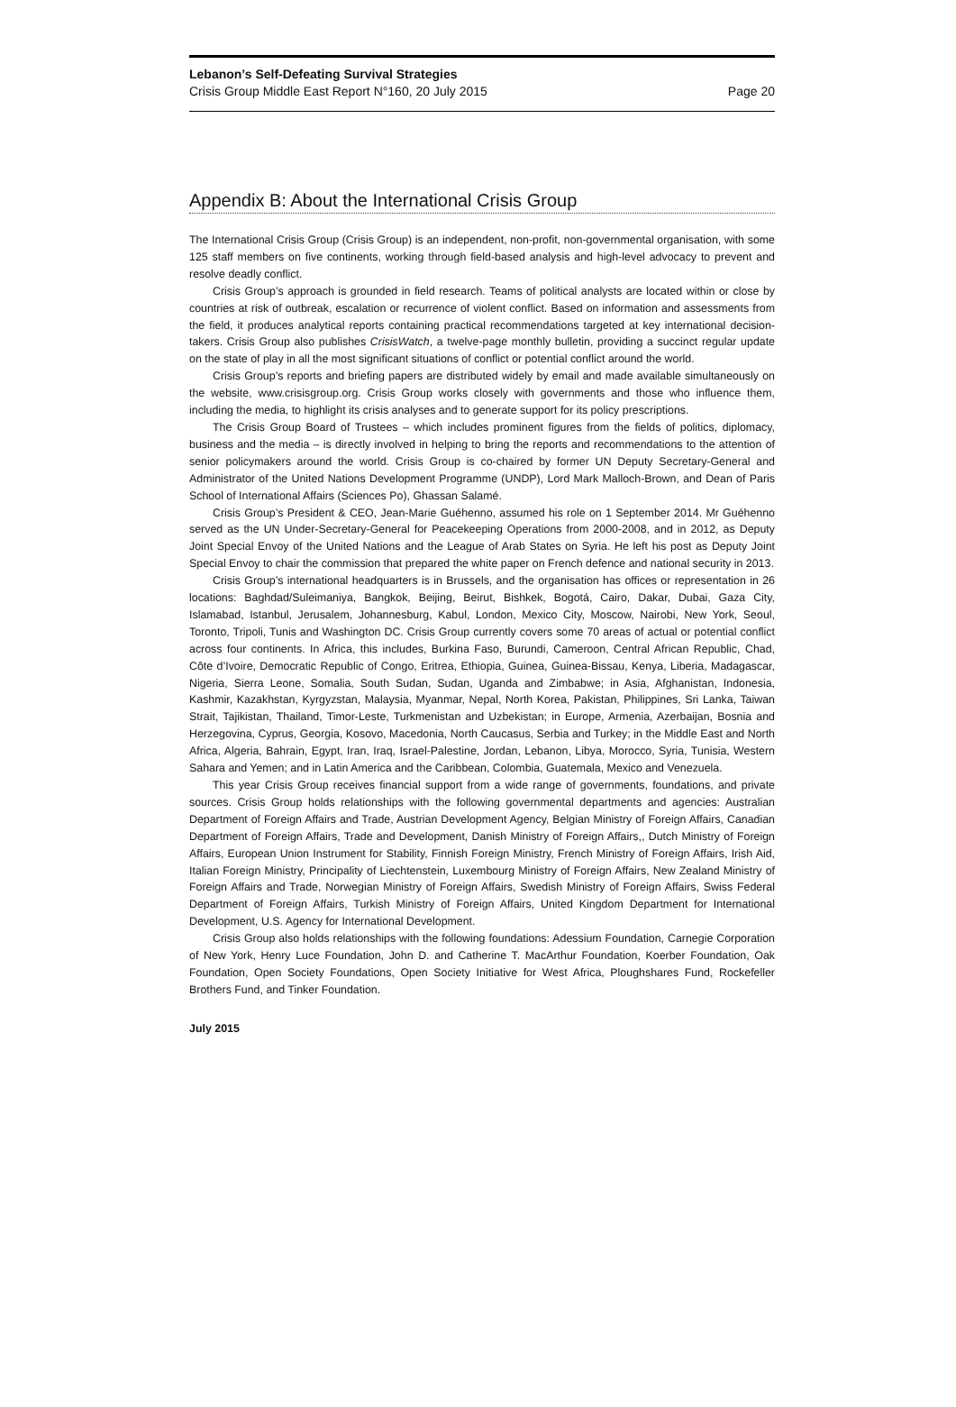Lebanon’s Self-Defeating Survival Strategies
Crisis Group Middle East Report N°160, 20 July 2015 Page 20
Appendix B: About the International Crisis Group
The International Crisis Group (Crisis Group) is an independent, non-profit, non-governmental organisation, with some 125 staff members on five continents, working through field-based analysis and high-level advocacy to prevent and resolve deadly conflict.
Crisis Group’s approach is grounded in field research. Teams of political analysts are located within or close by countries at risk of outbreak, escalation or recurrence of violent conflict. Based on information and assessments from the field, it produces analytical reports containing practical recommendations targeted at key international decision-takers. Crisis Group also publishes CrisisWatch, a twelve-page monthly bulletin, providing a succinct regular update on the state of play in all the most significant situations of conflict or potential conflict around the world.
Crisis Group’s reports and briefing papers are distributed widely by email and made available simultaneously on the website, www.crisisgroup.org. Crisis Group works closely with governments and those who influence them, including the media, to highlight its crisis analyses and to generate support for its policy prescriptions.
The Crisis Group Board of Trustees – which includes prominent figures from the fields of politics, diplomacy, business and the media – is directly involved in helping to bring the reports and recommendations to the attention of senior policymakers around the world. Crisis Group is co-chaired by former UN Deputy Secretary-General and Administrator of the United Nations Development Programme (UNDP), Lord Mark Malloch-Brown, and Dean of Paris School of International Affairs (Sciences Po), Ghassan Salamé.
Crisis Group’s President & CEO, Jean-Marie Guéhenno, assumed his role on 1 September 2014. Mr Guéhenno served as the UN Under-Secretary-General for Peacekeeping Operations from 2000-2008, and in 2012, as Deputy Joint Special Envoy of the United Nations and the League of Arab States on Syria. He left his post as Deputy Joint Special Envoy to chair the commission that prepared the white paper on French defence and national security in 2013.
Crisis Group’s international headquarters is in Brussels, and the organisation has offices or representation in 26 locations: Baghdad/Suleimaniya, Bangkok, Beijing, Beirut, Bishkek, Bogotá, Cairo, Dakar, Dubai, Gaza City, Islamabad, Istanbul, Jerusalem, Johannesburg, Kabul, London, Mexico City, Moscow, Nairobi, New York, Seoul, Toronto, Tripoli, Tunis and Washington DC. Crisis Group currently covers some 70 areas of actual or potential conflict across four continents. In Africa, this includes, Burkina Faso, Burundi, Cameroon, Central African Republic, Chad, Côte d’Ivoire, Democratic Republic of Congo, Eritrea, Ethiopia, Guinea, Guinea-Bissau, Kenya, Liberia, Madagascar, Nigeria, Sierra Leone, Somalia, South Sudan, Sudan, Uganda and Zimbabwe; in Asia, Afghanistan, Indonesia, Kashmir, Kazakhstan, Kyrgyzstan, Malaysia, Myanmar, Nepal, North Korea, Pakistan, Philippines, Sri Lanka, Taiwan Strait, Tajikistan, Thailand, Timor-Leste, Turkmenistan and Uzbekistan; in Europe, Armenia, Azerbaijan, Bosnia and Herzegovina, Cyprus, Georgia, Kosovo, Macedonia, North Caucasus, Serbia and Turkey; in the Middle East and North Africa, Algeria, Bahrain, Egypt, Iran, Iraq, Israel-Palestine, Jordan, Lebanon, Libya, Morocco, Syria, Tunisia, Western Sahara and Yemen; and in Latin America and the Caribbean, Colombia, Guatemala, Mexico and Venezuela.
This year Crisis Group receives financial support from a wide range of governments, foundations, and private sources. Crisis Group holds relationships with the following governmental departments and agencies: Australian Department of Foreign Affairs and Trade, Austrian Development Agency, Belgian Ministry of Foreign Affairs, Canadian Department of Foreign Affairs, Trade and Development, Danish Ministry of Foreign Affairs,, Dutch Ministry of Foreign Affairs, European Union Instrument for Stability, Finnish Foreign Ministry, French Ministry of Foreign Affairs, Irish Aid, Italian Foreign Ministry, Principality of Liechtenstein, Luxembourg Ministry of Foreign Affairs, New Zealand Ministry of Foreign Affairs and Trade, Norwegian Ministry of Foreign Affairs, Swedish Ministry of Foreign Affairs, Swiss Federal Department of Foreign Affairs, Turkish Ministry of Foreign Affairs, United Kingdom Department for International Development, U.S. Agency for International Development.
Crisis Group also holds relationships with the following foundations: Adessium Foundation, Carnegie Corporation of New York, Henry Luce Foundation, John D. and Catherine T. MacArthur Foundation, Koerber Foundation, Oak Foundation, Open Society Foundations, Open Society Initiative for West Africa, Ploughshares Fund, Rockefeller Brothers Fund, and Tinker Foundation.
July 2015